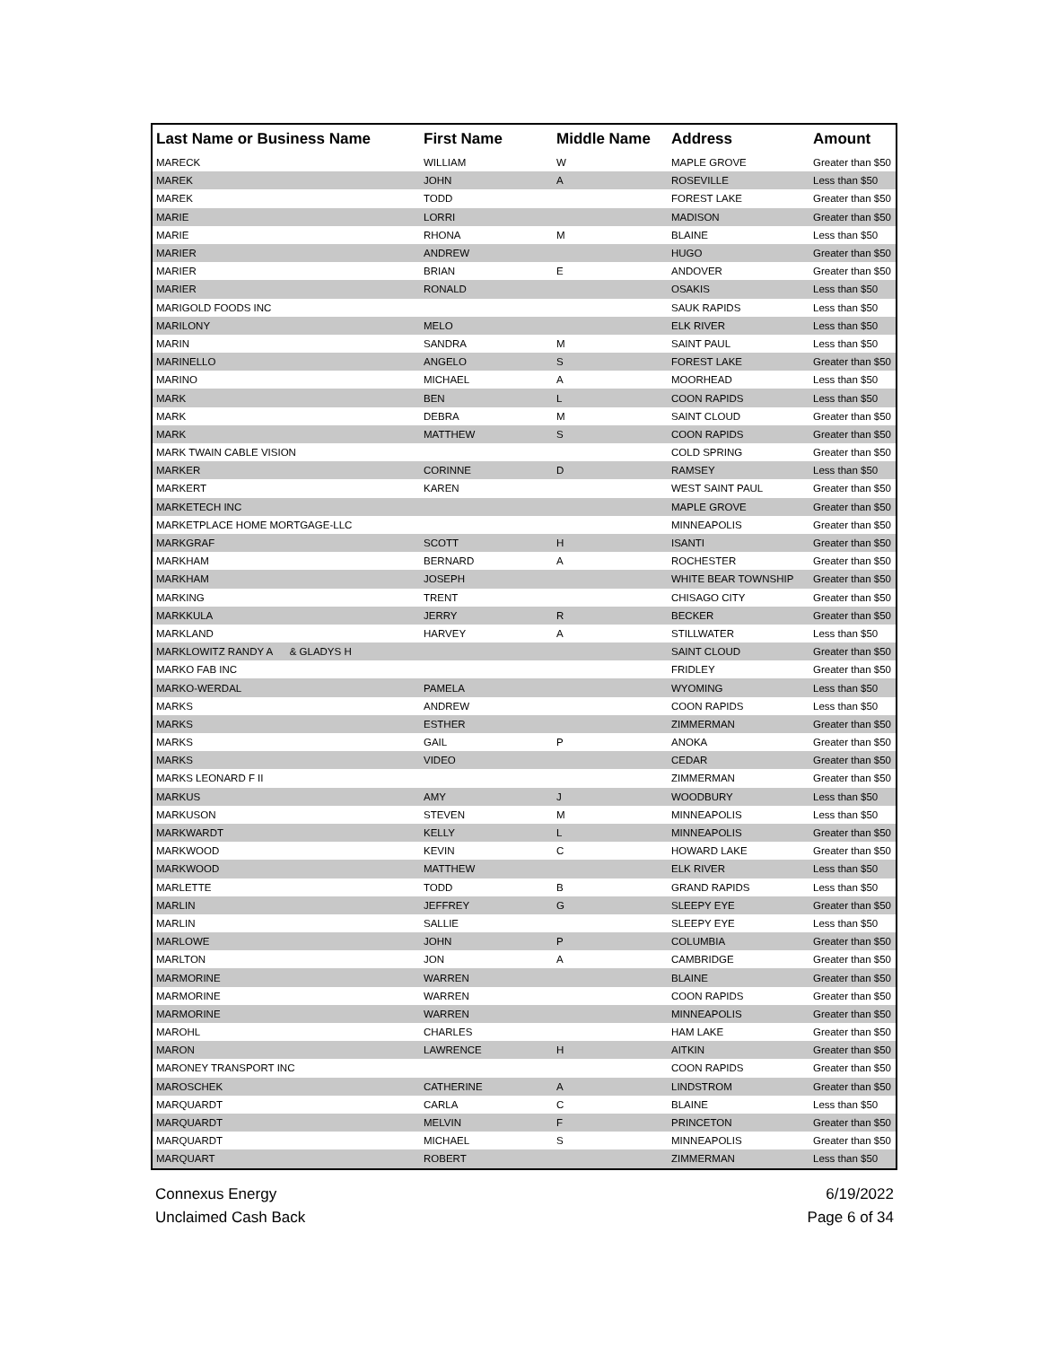| Last Name or Business Name | First Name | Middle Name | Address | Amount |
| --- | --- | --- | --- | --- |
| MARECK | WILLIAM | W | MAPLE GROVE | Greater than $50 |
| MAREK | JOHN | A | ROSEVILLE | Less than $50 |
| MAREK | TODD | | FOREST LAKE | Greater than $50 |
| MARIE | LORRI | | MADISON | Greater than $50 |
| MARIE | RHONA | M | BLAINE | Less than $50 |
| MARIER | ANDREW | | HUGO | Greater than $50 |
| MARIER | BRIAN | E | ANDOVER | Greater than $50 |
| MARIER | RONALD | | OSAKIS | Less than $50 |
| MARIGOLD FOODS INC | | | SAUK RAPIDS | Less than $50 |
| MARILONY | MELO | | ELK RIVER | Less than $50 |
| MARIN | SANDRA | M | SAINT PAUL | Less than $50 |
| MARINELLO | ANGELO | S | FOREST LAKE | Greater than $50 |
| MARINO | MICHAEL | A | MOORHEAD | Less than $50 |
| MARK | BEN | L | COON RAPIDS | Less than $50 |
| MARK | DEBRA | M | SAINT CLOUD | Greater than $50 |
| MARK | MATTHEW | S | COON RAPIDS | Greater than $50 |
| MARK TWAIN CABLE VISION | | | COLD SPRING | Greater than $50 |
| MARKER | CORINNE | D | RAMSEY | Less than $50 |
| MARKERT | KAREN | | WEST SAINT PAUL | Greater than $50 |
| MARKETECH INC | | | MAPLE GROVE | Greater than $50 |
| MARKETPLACE HOME MORTGAGE-LLC | | | MINNEAPOLIS | Greater than $50 |
| MARKGRAF | SCOTT | H | ISANTI | Greater than $50 |
| MARKHAM | BERNARD | A | ROCHESTER | Greater than $50 |
| MARKHAM | JOSEPH | | WHITE BEAR TOWNSHIP | Greater than $50 |
| MARKING | TRENT | | CHISAGO CITY | Greater than $50 |
| MARKKULA | JERRY | R | BECKER | Greater than $50 |
| MARKLAND | HARVEY | A | STILLWATER | Less than $50 |
| MARKLOWITZ RANDY A & GLADYS H | | | SAINT CLOUD | Greater than $50 |
| MARKO FAB INC | | | FRIDLEY | Greater than $50 |
| MARKO-WERDAL | PAMELA | | WYOMING | Less than $50 |
| MARKS | ANDREW | | COON RAPIDS | Less than $50 |
| MARKS | ESTHER | | ZIMMERMAN | Greater than $50 |
| MARKS | GAIL | P | ANOKA | Greater than $50 |
| MARKS | VIDEO | | CEDAR | Greater than $50 |
| MARKS LEONARD F II | | | ZIMMERMAN | Greater than $50 |
| MARKUS | AMY | J | WOODBURY | Less than $50 |
| MARKUSON | STEVEN | M | MINNEAPOLIS | Less than $50 |
| MARKWARDT | KELLY | L | MINNEAPOLIS | Greater than $50 |
| MARKWOOD | KEVIN | C | HOWARD LAKE | Greater than $50 |
| MARKWOOD | MATTHEW | | ELK RIVER | Less than $50 |
| MARLETTE | TODD | B | GRAND RAPIDS | Less than $50 |
| MARLIN | JEFFREY | G | SLEEPY EYE | Greater than $50 |
| MARLIN | SALLIE | | SLEEPY EYE | Less than $50 |
| MARLOWE | JOHN | P | COLUMBIA | Greater than $50 |
| MARLTON | JON | A | CAMBRIDGE | Greater than $50 |
| MARMORINE | WARREN | | BLAINE | Greater than $50 |
| MARMORINE | WARREN | | COON RAPIDS | Greater than $50 |
| MARMORINE | WARREN | | MINNEAPOLIS | Greater than $50 |
| MAROHL | CHARLES | | HAM LAKE | Greater than $50 |
| MARON | LAWRENCE | H | AITKIN | Greater than $50 |
| MARONEY TRANSPORT INC | | | COON RAPIDS | Greater than $50 |
| MAROSCHEK | CATHERINE | A | LINDSTROM | Greater than $50 |
| MARQUARDT | CARLA | C | BLAINE | Less than $50 |
| MARQUARDT | MELVIN | F | PRINCETON | Greater than $50 |
| MARQUARDT | MICHAEL | S | MINNEAPOLIS | Greater than $50 |
| MARQUART | ROBERT | | ZIMMERMAN | Less than $50 |
Connexus Energy
Unclaimed Cash Back
6/19/2022
Page 6 of 34